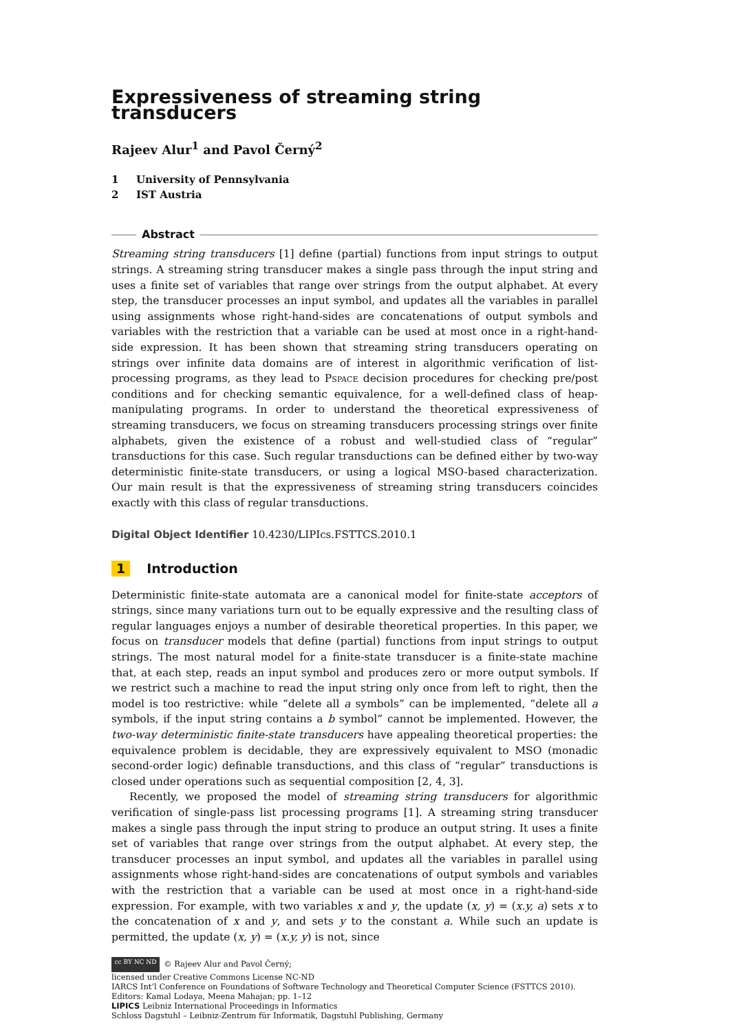Expressiveness of streaming string transducers
Rajeev Alur<sup>1</sup> and Pavol Černý<sup>2</sup>
1 University of Pennsylvania
2 IST Austria
Abstract
Streaming string transducers [1] define (partial) functions from input strings to output strings. A streaming string transducer makes a single pass through the input string and uses a finite set of variables that range over strings from the output alphabet. At every step, the transducer processes an input symbol, and updates all the variables in parallel using assignments whose right-hand-sides are concatenations of output symbols and variables with the restriction that a variable can be used at most once in a right-hand-side expression. It has been shown that streaming string transducers operating on strings over infinite data domains are of interest in algorithmic verification of list-processing programs, as they lead to Pspace decision procedures for checking pre/post conditions and for checking semantic equivalence, for a well-defined class of heap-manipulating programs. In order to understand the theoretical expressiveness of streaming transducers, we focus on streaming transducers processing strings over finite alphabets, given the existence of a robust and well-studied class of “regular” transductions for this case. Such regular transductions can be defined either by two-way deterministic finite-state transducers, or using a logical MSO-based characterization. Our main result is that the expressiveness of streaming string transducers coincides exactly with this class of regular transductions.
Digital Object Identifier 10.4230/LIPIcs.FSTTCS.2010.1
1 Introduction
Deterministic finite-state automata are a canonical model for finite-state acceptors of strings, since many variations turn out to be equally expressive and the resulting class of regular languages enjoys a number of desirable theoretical properties. In this paper, we focus on transducer models that define (partial) functions from input strings to output strings. The most natural model for a finite-state transducer is a finite-state machine that, at each step, reads an input symbol and produces zero or more output symbols. If we restrict such a machine to read the input string only once from left to right, then the model is too restrictive: while “delete all a symbols” can be implemented, “delete all a symbols, if the input string contains a b symbol” cannot be implemented. However, the two-way deterministic finite-state transducers have appealing theoretical properties: the equivalence problem is decidable, they are expressively equivalent to MSO (monadic second-order logic) definable transductions, and this class of “regular” transductions is closed under operations such as sequential composition [2, 4, 3].
Recently, we proposed the model of streaming string transducers for algorithmic verification of single-pass list processing programs [1]. A streaming string transducer makes a single pass through the input string to produce an output string. It uses a finite set of variables that range over strings from the output alphabet. At every step, the transducer processes an input symbol, and updates all the variables in parallel using assignments whose right-hand-sides are concatenations of output symbols and variables with the restriction that a variable can be used at most once in a right-hand-side expression. For example, with two variables x and y, the update (x, y) = (x.y, a) sets x to the concatenation of x and y, and sets y to the constant a. While such an update is permitted, the update (x, y) = (x.y, y) is not, since
cc BY NC ND © Rajeev Alur and Pavol Černý;
licensed under Creative Commons License NC-ND
IARCS Int’l Conference on Foundations of Software Technology and Theoretical Computer Science (FSTTCS 2010).
Editors: Kamal Lodaya, Meena Mahajan; pp. 1–12
LIPICS Leibniz International Proceedings in Informatics
Schloss Dagstuhl – Leibniz-Zentrum für Informatik, Dagstuhl Publishing, Germany